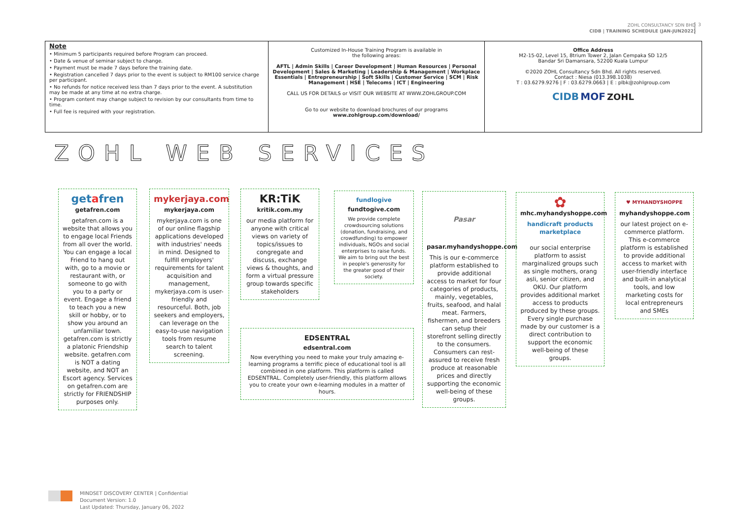ZOHL CONSULTANCY SDN BHD
CIDB | TRAINING SCHEDULE (JAN-JUN2022)
3
Note
• Minimum 5 participants required before Program can proceed.
• Date & venue of seminar subject to change.
• Payment must be made 7 days before the training date.
• Registration cancelled 7 days prior to the event is subject to RM100 service charge per participant.
• No refunds for notice received less than 7 days prior to the event. A substitution may be made at any time at no extra charge.
• Program content may change subject to revision by our consultants from time to time.
• Full fee is required with your registration.
Customized In-House Training Program is available in
the following areas:
AFTL | Admin Skills | Career Development | Human Resources | Personal Development | Sales & Marketing | Leadership & Management | Workplace Essentials | Entrepreneurship | Soft Skills | Customer Service | SCM | Risk Management | HSE | Telecoms | ICT | Engineering
CALL US FOR DETAILS or VISIT OUR WEBSITE AT WWW.ZOHLGROUP.COM
Go to our website to download brochures of our programs
www.zohlgroup.com/download/
Office Address
M2-15-02, Level 15, 8trium Tower 2, Jalan Cempaka SD 12/5
Bandar Sri Damansara, 52200 Kuala Lumpur
©2020 ZOHL Consultancy Sdn Bhd. All rights reserved.
Contact : Niesa (013.398.1038)
T : 03.6279.9276 | F : 03.6279.0663 | E : plbk@zohlgroup.com
CIDB MOF ZOHL
ZOHL WEB SERVICES
getafren
getafren.com
getafren.com is a website that allows you to engage local Friends from all over the world. You can engage a local Friend to hang out with, go to a movie or restaurant with, or someone to go with you to a party or event. Engage a friend to teach you a new skill or hobby, or to show you around an unfamiliar town. getafren.com is strictly a platonic Friendship website. getafren.com is NOT a dating website, and NOT an Escort agency. Services on getafren.com are strictly for FRIENDSHIP purposes only.
mykerjaya.com
mykerjaya.com
mykerjaya.com is one of our online flagship applications developed with industries' needs in mind. Designed to fulfill employers' requirements for talent acquisition and management, mykerjaya.com is user-friendly and resourceful. Both, job seekers and employers, can leverage on the easy-to-use navigation tools from resume search to talent screening.
KR:TiK
kritik.com.my
our media platform for anyone with critical views on variety of topics/issues to congregate and discuss, exchange views & thoughts, and form a virtual pressure group towards specific stakeholders
fundlogive
fundtogive.com
We provide complete crowdsourcing solutions (donation, fundraising, and crowdfunding) to empower individuals, NGOs and social enterprises to raise funds. We aim to bring out the best in people's generosity for the greater good of their society.
EDSENTRAL
edsentral.com
Now everything you need to make your truly amazing e-learning programs a terrific piece of educational tool is all combined in one platform. This platform is called EDSENTRAL. Completely user-friendly, this platform allows you to create your own e-learning modules in a matter of hours.
Pasar
pasar.myhandyshoppe.com
This is our e-commerce platform established to provide additional access to market for four categories of products, mainly, vegetables, fruits, seafood, and halal meat. Farmers, fishermen, and breeders can setup their storefront selling directly to the consumers. Consumers can rest-assured to receive fresh produce at reasonable prices and directly supporting the economic well-being of these groups.
✿
mhc.myhandyshoppe.com
handicraft products marketplace
our social enterprise platform to assist marginalized groups such as single mothers, orang asli, senior citizen, and OKU. Our platform provides additional market access to products produced by these groups. Every single purchase made by our customer is a direct contribution to support the economic well-being of these groups.
♥ MYHANDYSHOPPE
myhandyshoppe.com
our latest project on e-commerce platform. This e-commerce platform is established to provide additional access to market with user-friendly interface and built-in analytical tools, and low marketing costs for local entrepreneurs and SMEs
MINDSET DISCOVERY CENTER | Confidential
Document Version: 1.0
Last Updated: Thursday, January 06, 2022